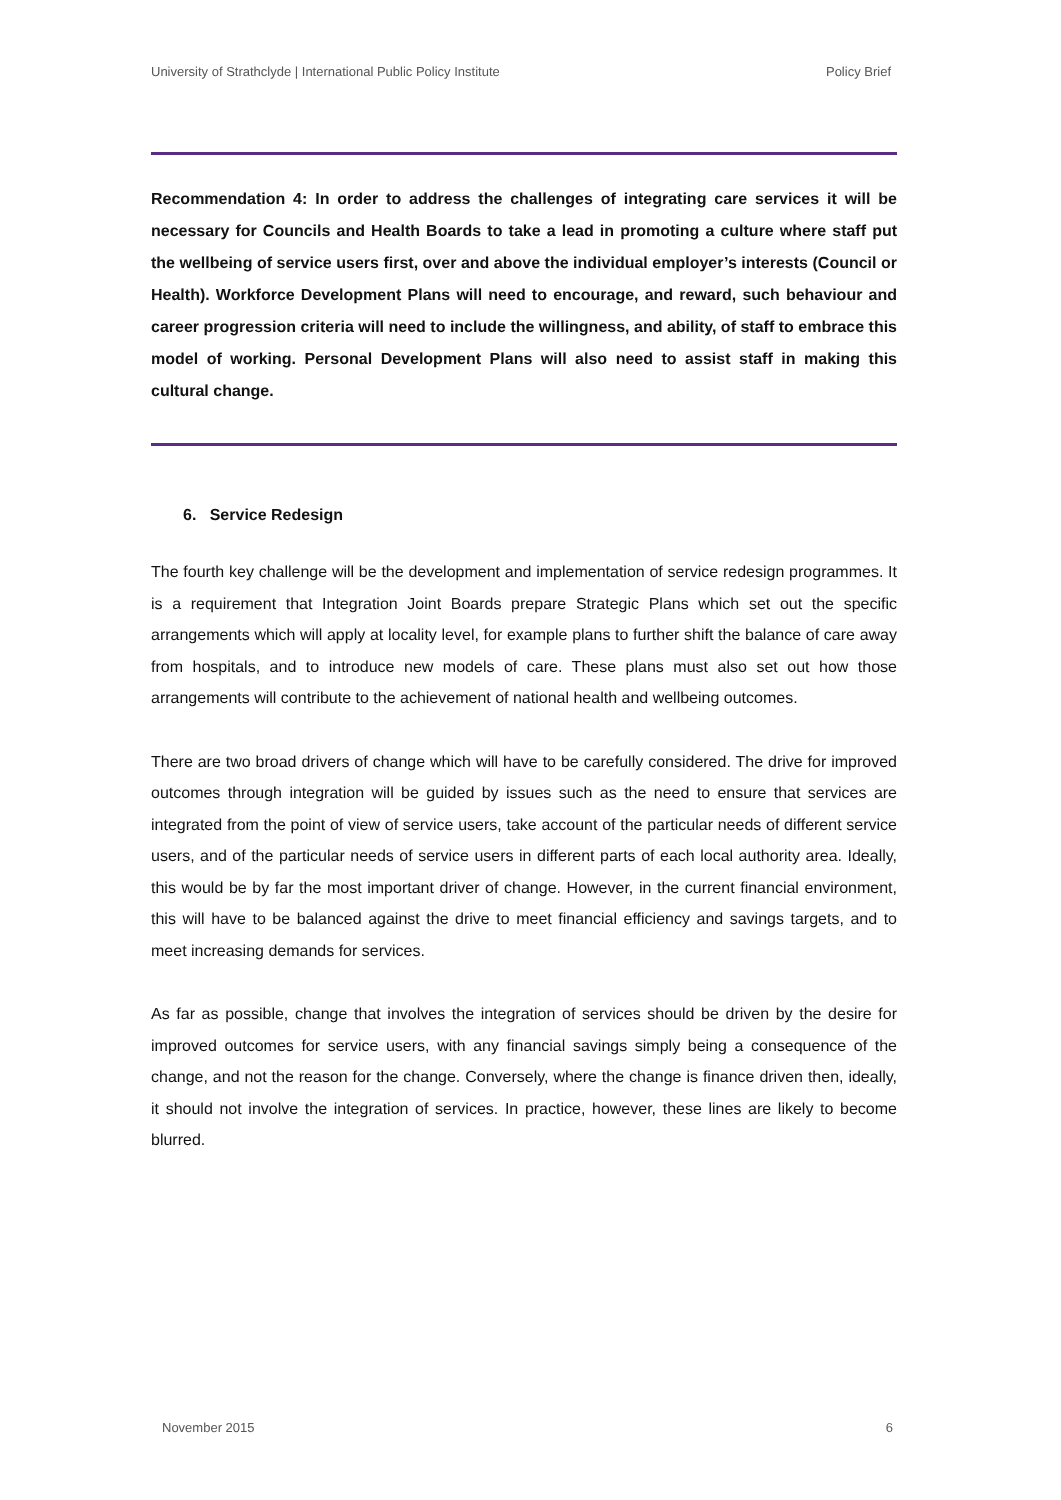University of Strathclyde | International Public Policy Institute Policy Brief
Recommendation 4: In order to address the challenges of integrating care services it will be necessary for Councils and Health Boards to take a lead in promoting a culture where staff put the wellbeing of service users first, over and above the individual employer’s interests (Council or Health). Workforce Development Plans will need to encourage, and reward, such behaviour and career progression criteria will need to include the willingness, and ability, of staff to embrace this model of working. Personal Development Plans will also need to assist staff in making this cultural change.
6. Service Redesign
The fourth key challenge will be the development and implementation of service redesign programmes. It is a requirement that Integration Joint Boards prepare Strategic Plans which set out the specific arrangements which will apply at locality level, for example plans to further shift the balance of care away from hospitals, and to introduce new models of care. These plans must also set out how those arrangements will contribute to the achievement of national health and wellbeing outcomes.
There are two broad drivers of change which will have to be carefully considered. The drive for improved outcomes through integration will be guided by issues such as the need to ensure that services are integrated from the point of view of service users, take account of the particular needs of different service users, and of the particular needs of service users in different parts of each local authority area. Ideally, this would be by far the most important driver of change. However, in the current financial environment, this will have to be balanced against the drive to meet financial efficiency and savings targets, and to meet increasing demands for services.
As far as possible, change that involves the integration of services should be driven by the desire for improved outcomes for service users, with any financial savings simply being a consequence of the change, and not the reason for the change. Conversely, where the change is finance driven then, ideally, it should not involve the integration of services. In practice, however, these lines are likely to become blurred.
November 2015 6